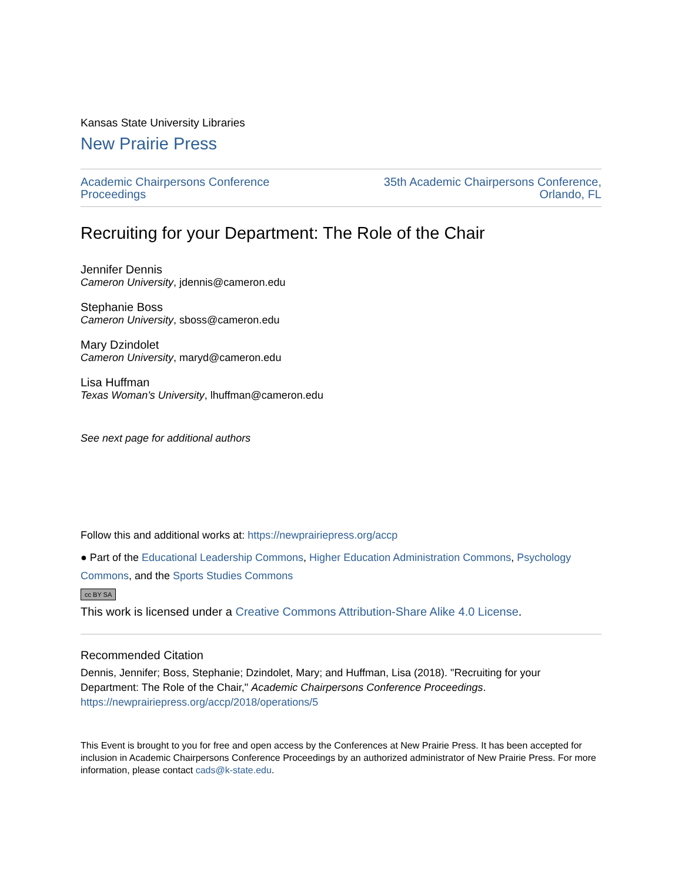Kansas State University Libraries
New Prairie Press
Academic Chairpersons Conference
Proceedings
35th Academic Chairpersons Conference,
Orlando, FL
Recruiting for your Department: The Role of the Chair
Jennifer Dennis
Cameron University, jdennis@cameron.edu
Stephanie Boss
Cameron University, sboss@cameron.edu
Mary Dzindolet
Cameron University, maryd@cameron.edu
Lisa Huffman
Texas Woman's University, lhuffman@cameron.edu
See next page for additional authors
Follow this and additional works at: https://newprairiepress.org/accp
● Part of the Educational Leadership Commons, Higher Education Administration Commons, Psychology Commons, and the Sports Studies Commons
cc BY SA
This work is licensed under a Creative Commons Attribution-Share Alike 4.0 License.
Recommended Citation
Dennis, Jennifer; Boss, Stephanie; Dzindolet, Mary; and Huffman, Lisa (2018). "Recruiting for your Department: The Role of the Chair," Academic Chairpersons Conference Proceedings.
https://newprairiepress.org/accp/2018/operations/5
This Event is brought to you for free and open access by the Conferences at New Prairie Press. It has been accepted for inclusion in Academic Chairpersons Conference Proceedings by an authorized administrator of New Prairie Press. For more information, please contact cads@k-state.edu.